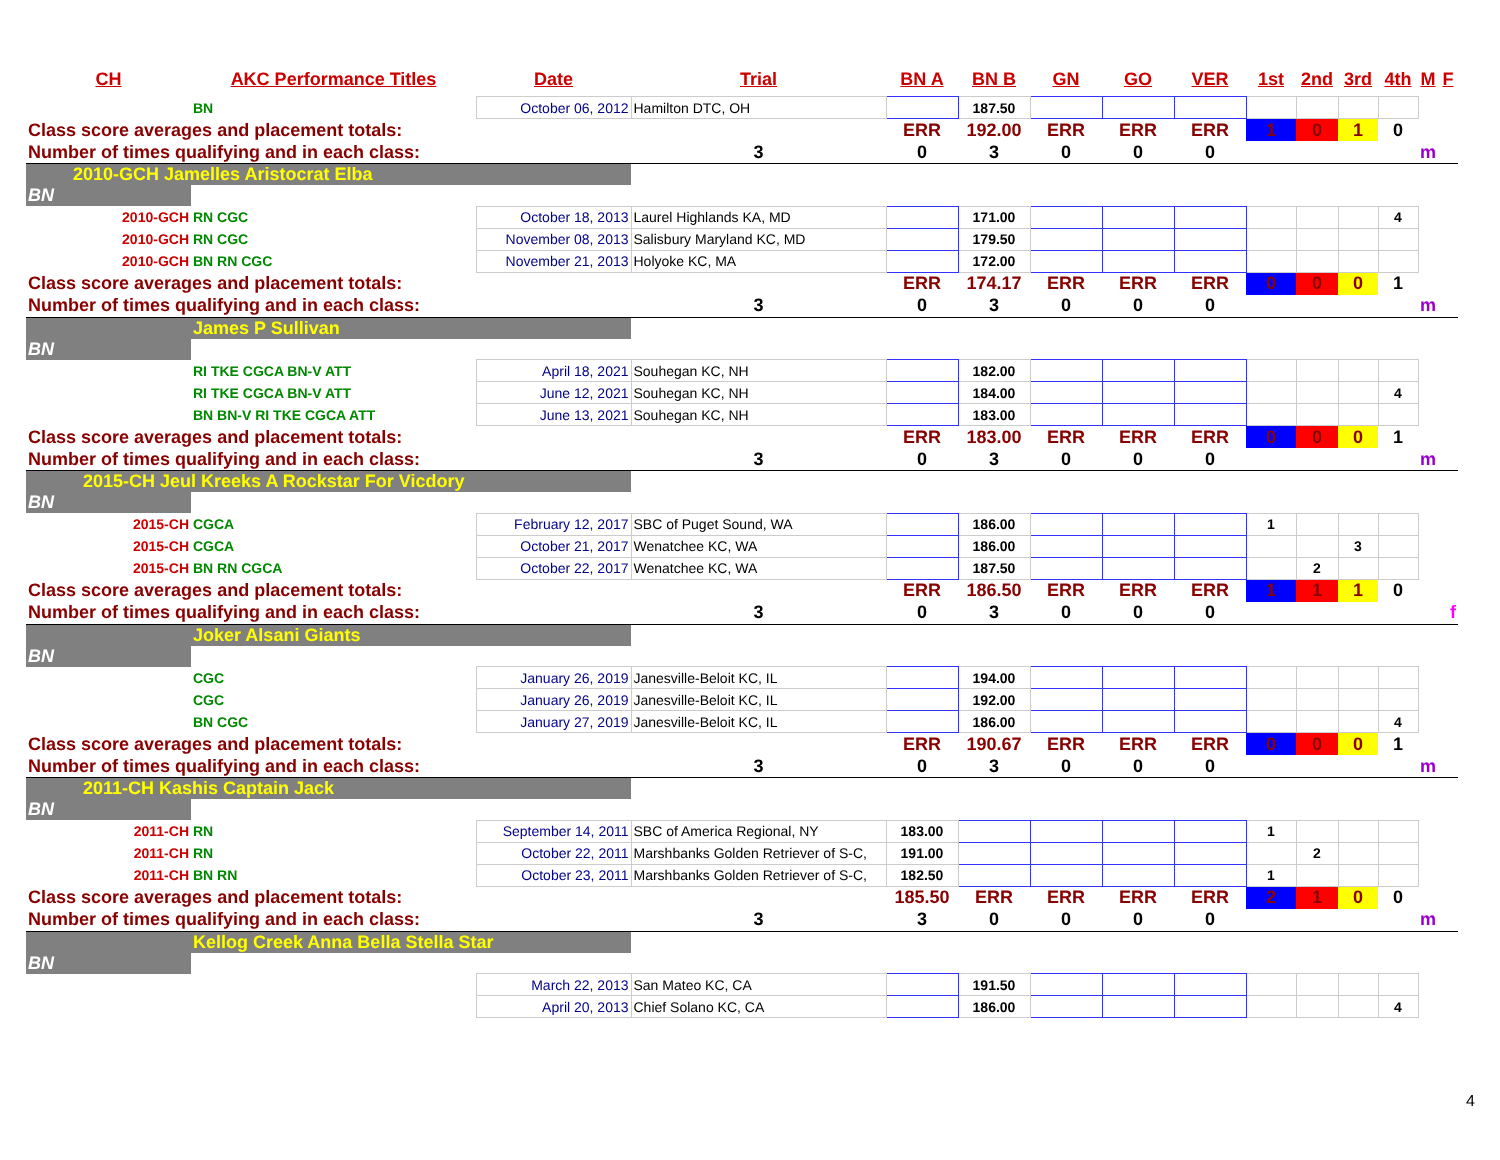| CH | AKC Performance Titles | Date | Trial | BN A | BN B | GN | GO | VER | 1st | 2nd | 3rd | 4th | M | F |
| --- | --- | --- | --- | --- | --- | --- | --- | --- | --- | --- | --- | --- | --- | --- |
| | BN | October 06, 2012 | Hamilton DTC, OH | | 187.50 | | | | | | | | | |
| Class score averages and placement totals: | | | | ERR | 192.00 | ERR | ERR | ERR | 1 | 0 | 1 | 0 | | |
| Number of times qualifying and in each class: | | | 3 | 0 | 3 | 0 | 0 | 0 | | | | | m | |
| 2010-GCH Jamelles Aristocrat Elba | | | | | | | | | | | | | | |
| BN | | | | | | | | | | | | | | |
| 2010-GCH | RN CGC | October 18, 2013 | Laurel Highlands KA, MD | | 171.00 | | | | | | | 4 | | |
| 2010-GCH | RN CGC | November 08, 2013 | Salisbury Maryland KC, MD | | 179.50 | | | | | | | | | |
| 2010-GCH | BN RN CGC | November 21, 2013 | Holyoke KC, MA | | 172.00 | | | | | | | | | |
| Class score averages and placement totals: | | | | ERR | 174.17 | ERR | ERR | ERR | 0 | 0 | 0 | 1 | | |
| Number of times qualifying and in each class: | | | 3 | 0 | 3 | 0 | 0 | 0 | | | | | m | |
| | James P Sullivan | | | | | | | | | | | | | |
| BN | | | | | | | | | | | | | | |
| | RI TKE CGCA BN-V ATT | April 18, 2021 | Souhegan KC, NH | | 182.00 | | | | | | | | | |
| | RI TKE CGCA BN-V ATT | June 12, 2021 | Souhegan KC, NH | | 184.00 | | | | | | | 4 | | |
| | BN BN-V RI TKE CGCA ATT | June 13, 2021 | Souhegan KC, NH | | 183.00 | | | | | | | | | |
| Class score averages and placement totals: | | | | ERR | 183.00 | ERR | ERR | ERR | 0 | 0 | 0 | 1 | | |
| Number of times qualifying and in each class: | | | 3 | 0 | 3 | 0 | 0 | 0 | | | | | m | |
| 2015-CH Jeul Kreeks A Rockstar For Vicdory | | | | | | | | | | | | | | |
| BN | | | | | | | | | | | | | | |
| 2015-CH | CGCA | February 12, 2017 | SBC of Puget Sound, WA | | 186.00 | | | | 1 | | | | | |
| 2015-CH | CGCA | October 21, 2017 | Wenatchee KC, WA | | 186.00 | | | | | | 3 | | | |
| 2015-CH | BN RN CGCA | October 22, 2017 | Wenatchee KC, WA | | 187.50 | | | | | 2 | | | | |
| Class score averages and placement totals: | | | | ERR | 186.50 | ERR | ERR | ERR | 1 | 1 | 1 | 0 | | |
| Number of times qualifying and in each class: | | | 3 | 0 | 3 | 0 | 0 | 0 | | | | | | f |
| | Joker Alsani Giants | | | | | | | | | | | | | |
| BN | | | | | | | | | | | | | | |
| | CGC | January 26, 2019 | Janesville-Beloit KC, IL | | 194.00 | | | | | | | | | |
| | CGC | January 26, 2019 | Janesville-Beloit KC, IL | | 192.00 | | | | | | | | | |
| | BN CGC | January 27, 2019 | Janesville-Beloit KC, IL | | 186.00 | | | | | | | 4 | | |
| Class score averages and placement totals: | | | | ERR | 190.67 | ERR | ERR | ERR | 0 | 0 | 0 | 1 | | |
| Number of times qualifying and in each class: | | | 3 | 0 | 3 | 0 | 0 | 0 | | | | | m | |
| 2011-CH Kashis Captain Jack | | | | | | | | | | | | | | |
| BN | | | | | | | | | | | | | | |
| 2011-CH | RN | September 14, 2011 | SBC of America Regional, NY | 183.00 | | | | | 1 | | | | | |
| 2011-CH | RN | October 22, 2011 | Marshbanks Golden Retriever of S-C, | 191.00 | | | | | | 2 | | | | |
| 2011-CH | BN RN | October 23, 2011 | Marshbanks Golden Retriever of S-C, | 182.50 | | | | | 1 | | | | | |
| Class score averages and placement totals: | | | | 185.50 | ERR | ERR | ERR | ERR | 2 | 1 | 0 | 0 | | |
| Number of times qualifying and in each class: | | | 3 | 3 | 0 | 0 | 0 | 0 | | | | | m | |
| | Kellog Creek Anna Bella Stella Star | | | | | | | | | | | | | |
| BN | | | | | | | | | | | | | | |
| | | March 22, 2013 | San Mateo KC, CA | | 191.50 | | | | | | | | | |
| | | April 20, 2013 | Chief Solano KC, CA | | 186.00 | | | | | | | 4 | | |
4